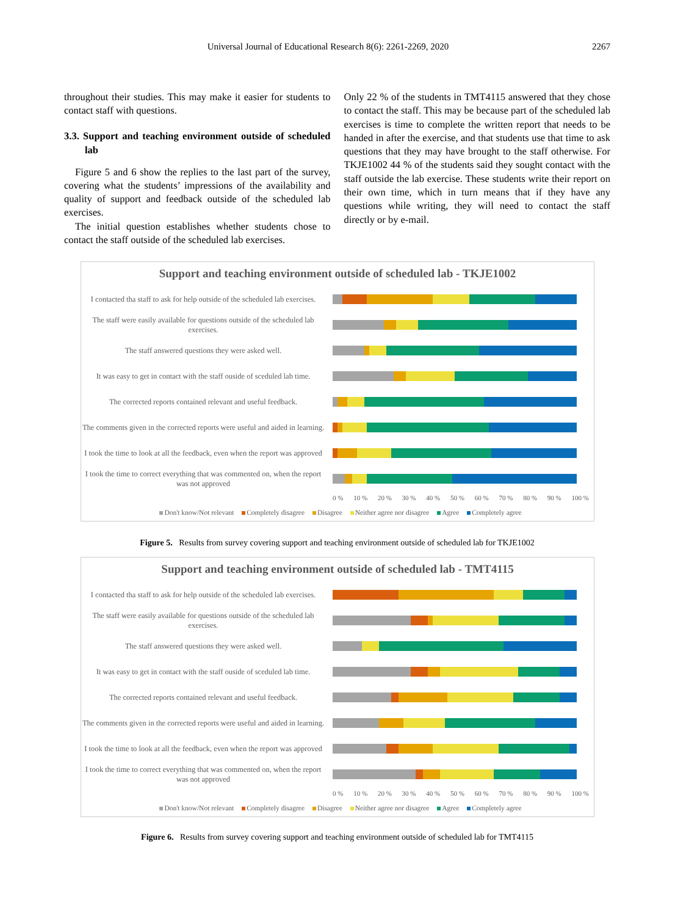Universal Journal of Educational Research 8(6): 2261-2269, 2020
2267
throughout their studies. This may make it easier for students to contact staff with questions.
3.3. Support and teaching environment outside of scheduled lab
Figure 5 and 6 show the replies to the last part of the survey, covering what the students’ impressions of the availability and quality of support and feedback outside of the scheduled lab exercises.
The initial question establishes whether students chose to contact the staff outside of the scheduled lab exercises.
Only 22 % of the students in TMT4115 answered that they chose to contact the staff. This may be because part of the scheduled lab exercises is time to complete the written report that needs to be handed in after the exercise, and that students use that time to ask questions that they may have brought to the staff otherwise. For TKJE1002 44 % of the students said they sought contact with the staff outside the lab exercise. These students write their report on their own time, which in turn means that if they have any questions while writing, they will need to contact the staff directly or by e-mail.
Support and teaching environment outside of scheduled lab - TKJE1002
I contacted tha staff to ask for help outside of the scheduled lab exercises.
The staff were easily available for questions outside of the scheduled lab exercises.
The staff answered questions they were asked well.
It was easy to get in contact with the staff ouside of sceduled lab time.
The corrected reports contained relevant and useful feedback.
The comments given in the corrected reports were useful and aided in learning.
I took the time to look at all the feedback, even when the report was approved
I took the time to correct everything that was commented on, when the report was not approved
0 % 10 % 20 % 30 % 40 % 50 % 60 % 70 % 80 % 90 % 100 %
Don't know/Not relevant Completely disagree Disagree Neither agree nor disagree Agree Completely agree
Figure 5. Results from survey covering support and teaching environment outside of scheduled lab for TKJE1002
Support and teaching environment outside of scheduled lab - TMT4115
I contacted tha staff to ask for help outside of the scheduled lab exercises.
The staff were easily available for questions outside of the scheduled lab exercises.
The staff answered questions they were asked well.
It was easy to get in contact with the staff ouside of sceduled lab time.
The corrected reports contained relevant and useful feedback.
The comments given in the corrected reports were useful and aided in learning.
I took the time to look at all the feedback, even when the report was approved
I took the time to correct everything that was commented on, when the report was not approved
0 % 10 % 20 % 30 % 40 % 50 % 60 % 70 % 80 % 90 % 100 %
Don't know/Not relevant Completely disagree Disagree Neither agree nor disagree Agree Completely agree
Figure 6. Results from survey covering support and teaching environment outside of scheduled lab for TMT4115